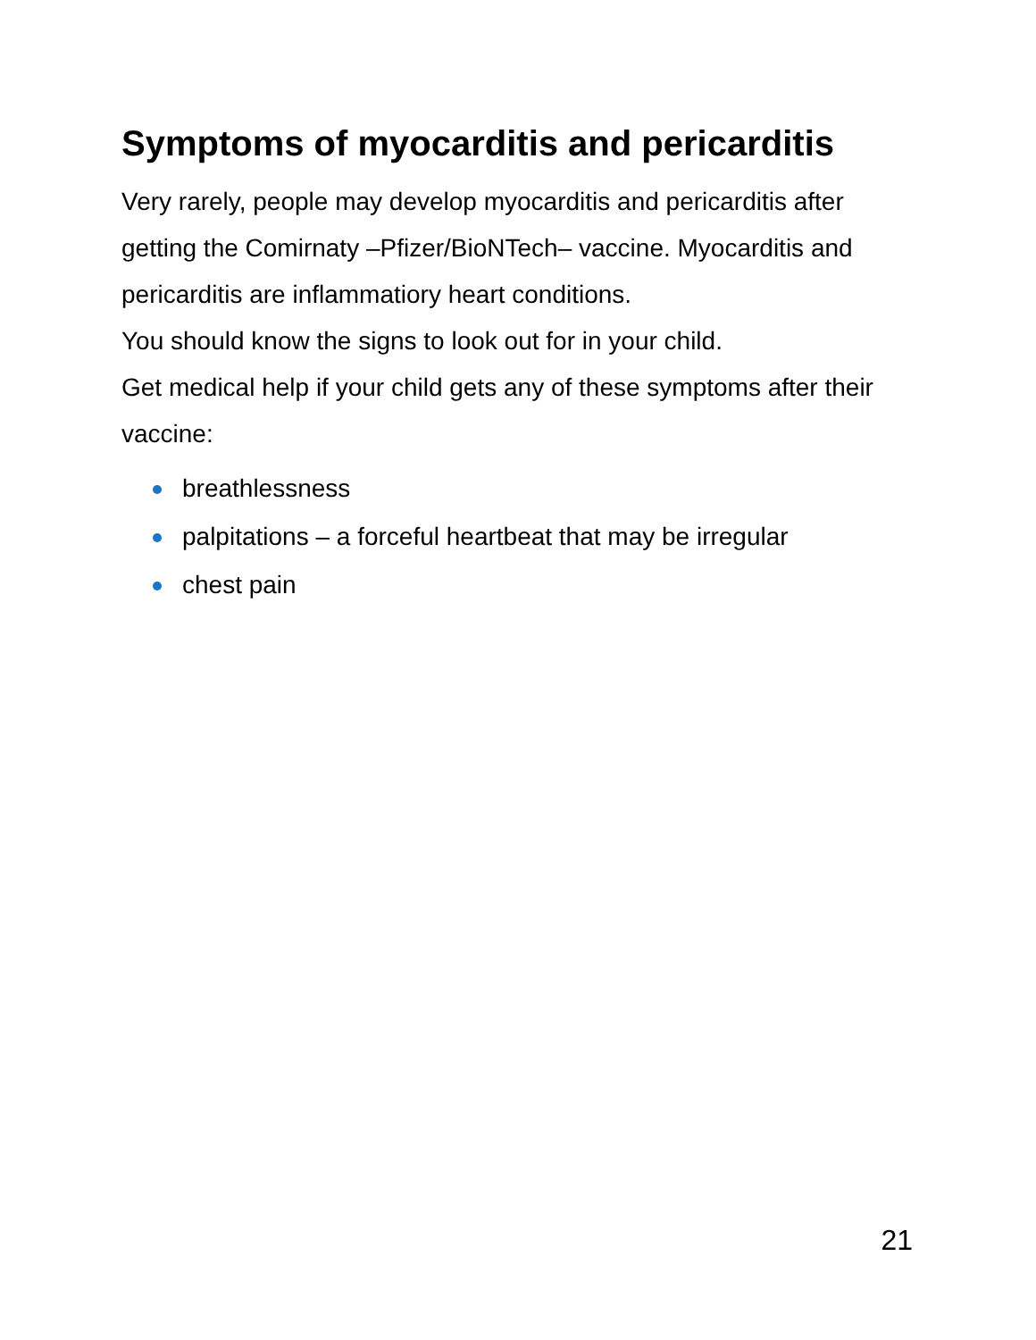Symptoms of myocarditis and pericarditis
Very rarely, people may develop myocarditis and pericarditis after getting the Comirnaty –Pfizer/BioNTech– vaccine. Myocarditis and pericarditis are inflammatiory heart conditions.
You should know the signs to look out for in your child.
Get medical help if your child gets any of these symptoms after their vaccine:
breathlessness
palpitations – a forceful heartbeat that may be irregular
chest pain
21